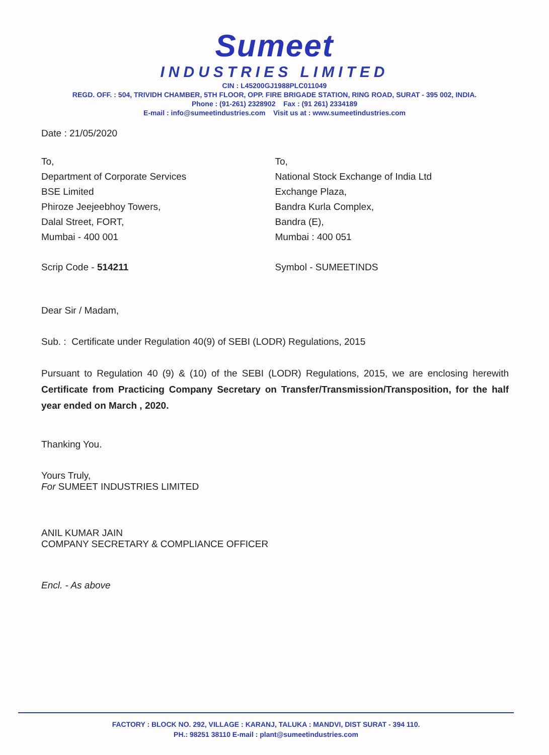Sumeet
INDUSTRIES LIMITED
CIN : L45200GJ1988PLC011049
REGD. OFF. : 504, TRIVIDH CHAMBER, 5TH FLOOR, OPP. FIRE BRIGADE STATION, RING ROAD, SURAT - 395 002, INDIA.
Phone : (91-261) 2328902 Fax : (91 261) 2334189
E-mail : info@sumeetindustries.com Visit us at : www.sumeetindustries.com
Date : 21/05/2020
To,
Department of Corporate Services
BSE Limited
Phiroze Jeejeebhoy Towers,
Dalal Street, FORT,
Mumbai - 400 001
Scrip Code - 514211
To,
National Stock Exchange of India Ltd
Exchange Plaza,
Bandra Kurla Complex,
Bandra (E),
Mumbai : 400 051
Symbol - SUMEETINDS
Dear Sir / Madam,
Sub. : Certificate under Regulation 40(9) of SEBI (LODR) Regulations, 2015
Pursuant to Regulation 40 (9) & (10) of the SEBI (LODR) Regulations, 2015, we are enclosing herewith Certificate from Practicing Company Secretary on Transfer/Transmission/Transposition, for the half year ended on March , 2020.
Thanking You.
Yours Truly,
For SUMEET INDUSTRIES LIMITED
ANIL KUMAR JAIN
COMPANY SECRETARY & COMPLIANCE OFFICER
Encl. - As above
FACTORY : BLOCK NO. 292, VILLAGE : KARANJ, TALUKA : MANDVI, DIST SURAT - 394 110.
PH.: 98251 38110 E-mail : plant@sumeetindustries.com